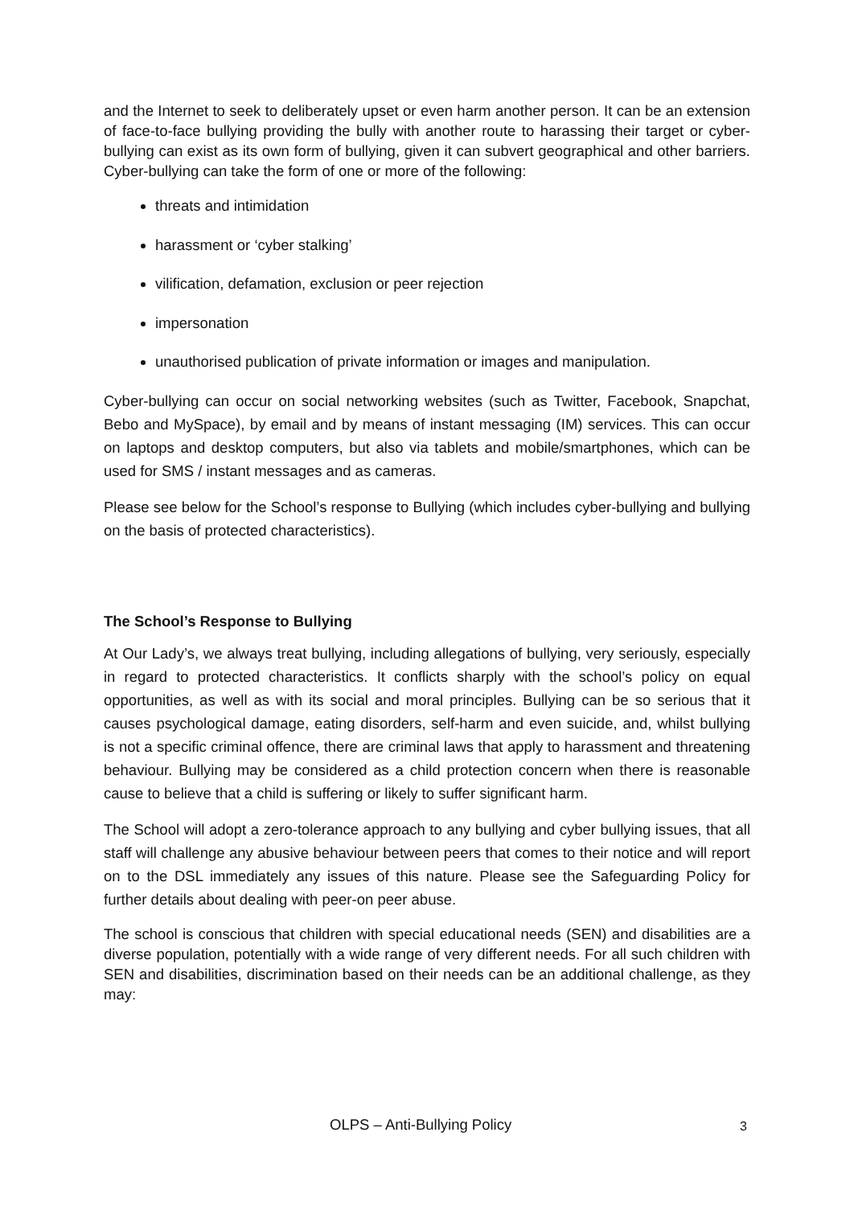and the Internet to seek to deliberately upset or even harm another person. It can be an extension of face-to-face bullying providing the bully with another route to harassing their target or cyber-bullying can exist as its own form of bullying, given it can subvert geographical and other barriers. Cyber-bullying can take the form of one or more of the following:
threats and intimidation
harassment or ‘cyber stalking’
vilification, defamation, exclusion or peer rejection
impersonation
unauthorised publication of private information or images and manipulation.
Cyber-bullying can occur on social networking websites (such as Twitter, Facebook, Snapchat, Bebo and MySpace), by email and by means of instant messaging (IM) services. This can occur on laptops and desktop computers, but also via tablets and mobile/smartphones, which can be used for SMS / instant messages and as cameras.
Please see below for the School’s response to Bullying (which includes cyber-bullying and bullying on the basis of protected characteristics).
The School’s Response to Bullying
At Our Lady’s, we always treat bullying, including allegations of bullying, very seriously, especially in regard to protected characteristics. It conflicts sharply with the school’s policy on equal opportunities, as well as with its social and moral principles. Bullying can be so serious that it causes psychological damage, eating disorders, self-harm and even suicide, and, whilst bullying is not a specific criminal offence, there are criminal laws that apply to harassment and threatening behaviour. Bullying may be considered as a child protection concern when there is reasonable cause to believe that a child is suffering or likely to suffer significant harm.
The School will adopt a zero-tolerance approach to any bullying and cyber bullying issues, that all staff will challenge any abusive behaviour between peers that comes to their notice and will report on to the DSL immediately any issues of this nature. Please see the Safeguarding Policy for further details about dealing with peer-on peer abuse.
The school is conscious that children with special educational needs (SEN) and disabilities are a diverse population, potentially with a wide range of very different needs. For all such children with SEN and disabilities, discrimination based on their needs can be an additional challenge, as they may:
OLPS – Anti-Bullying Policy 3